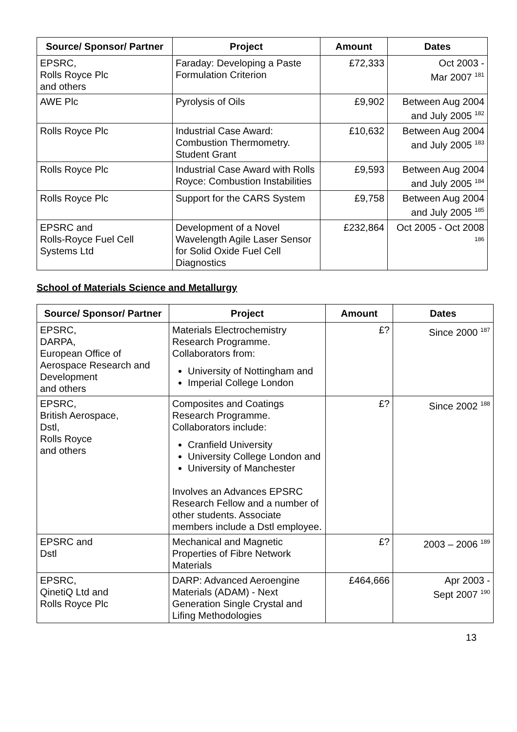| Source/ Sponsor/ Partner | Project | Amount | Dates |
| --- | --- | --- | --- |
| EPSRC, Rolls Royce Plc and others | Faraday: Developing a Paste Formulation Criterion | £72,333 | Oct 2003 - Mar 2007 <sup>181</sup> |
| AWE Plc | Pyrolysis of Oils | £9,902 | Between Aug 2004 and July 2005 <sup>182</sup> |
| Rolls Royce Plc | Industrial Case Award: Combustion Thermometry. Student Grant | £10,632 | Between Aug 2004 and July 2005 <sup>183</sup> |
| Rolls Royce Plc | Industrial Case Award with Rolls Royce: Combustion Instabilities | £9,593 | Between Aug 2004 and July 2005 <sup>184</sup> |
| Rolls Royce Plc | Support for the CARS System | £9,758 | Between Aug 2004 and July 2005 <sup>185</sup> |
| EPSRC and Rolls-Royce Fuel Cell Systems Ltd | Development of a Novel Wavelength Agile Laser Sensor for Solid Oxide Fuel Cell Diagnostics | £232,864 | Oct 2005 - Oct 2008 <sup>186</sup> |
School of Materials Science and Metallurgy
| Source/ Sponsor/ Partner | Project | Amount | Dates |
| --- | --- | --- | --- |
| EPSRC, DARPA, European Office of Aerospace Research and Development and others | Materials Electrochemistry Research Programme. Collaborators from: University of Nottingham and Imperial College London | £? | Since 2000 <sup>187</sup> |
| EPSRC, British Aerospace, Dstl, Rolls Royce and others | Composites and Coatings Research Programme. Collaborators include: Cranfield University University College London and University of Manchester Involves an Advances EPSRC Research Fellow and a number of other students. Associate members include a Dstl employee. | £? | Since 2002 <sup>188</sup> |
| EPSRC and Dstl | Mechanical and Magnetic Properties of Fibre Network Materials | £? | 2003 – 2006 <sup>189</sup> |
| EPSRC, QinetiQ Ltd and Rolls Royce Plc | DARP: Advanced Aeroengine Materials (ADAM) - Next Generation Single Crystal and Lifing Methodologies | £464,666 | Apr 2003 - Sept 2007 <sup>190</sup> |
13